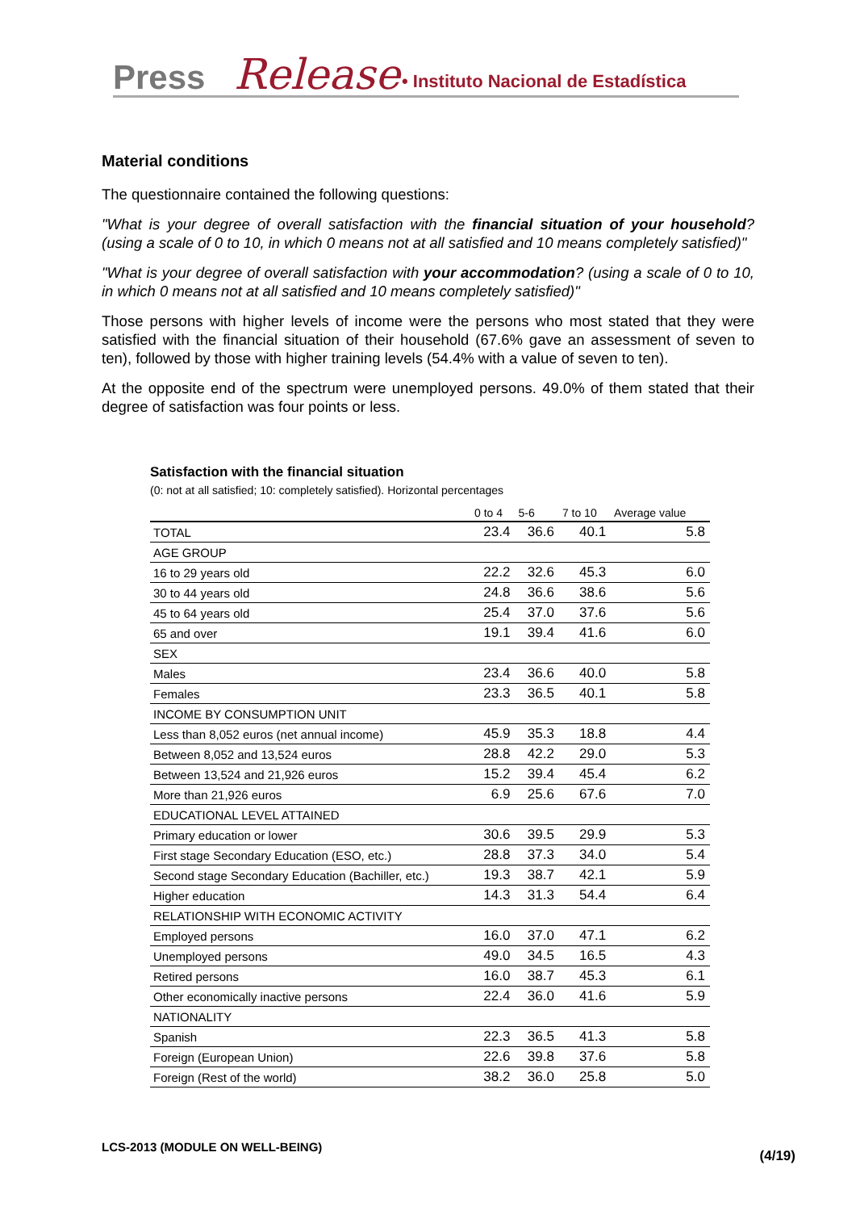Press Release • Instituto Nacional de Estadística
Material conditions
The questionnaire contained the following questions:
"What is your degree of overall satisfaction with the financial situation of your household? (using a scale of 0 to 10, in which 0 means not at all satisfied and 10 means completely satisfied)"
"What is your degree of overall satisfaction with your accommodation? (using a scale of 0 to 10, in which 0 means not at all satisfied and 10 means completely satisfied)"
Those persons with higher levels of income were the persons who most stated that they were satisfied with the financial situation of their household (67.6% gave an assessment of seven to ten), followed by those with higher training levels (54.4% with a value of seven to ten).
At the opposite end of the spectrum were unemployed persons. 49.0% of them stated that their degree of satisfaction was four points or less.
Satisfaction with the financial situation
(0: not at all satisfied; 10: completely satisfied). Horizontal percentages
| | 0 to 4 | 5-6 | 7 to 10 | Average value |
| --- | --- | --- | --- | --- |
| TOTAL | 23.4 | 36.6 | 40.1 | 5.8 |
| AGE GROUP | | | | |
| 16 to 29 years old | 22.2 | 32.6 | 45.3 | 6.0 |
| 30 to 44 years old | 24.8 | 36.6 | 38.6 | 5.6 |
| 45 to 64 years old | 25.4 | 37.0 | 37.6 | 5.6 |
| 65 and over | 19.1 | 39.4 | 41.6 | 6.0 |
| SEX | | | | |
| Males | 23.4 | 36.6 | 40.0 | 5.8 |
| Females | 23.3 | 36.5 | 40.1 | 5.8 |
| INCOME BY CONSUMPTION UNIT | | | | |
| Less than 8,052 euros (net annual income) | 45.9 | 35.3 | 18.8 | 4.4 |
| Between 8,052 and 13,524 euros | 28.8 | 42.2 | 29.0 | 5.3 |
| Between 13,524 and 21,926 euros | 15.2 | 39.4 | 45.4 | 6.2 |
| More than 21,926 euros | 6.9 | 25.6 | 67.6 | 7.0 |
| EDUCATIONAL LEVEL ATTAINED | | | | |
| Primary education or lower | 30.6 | 39.5 | 29.9 | 5.3 |
| First stage Secondary Education (ESO, etc.) | 28.8 | 37.3 | 34.0 | 5.4 |
| Second stage Secondary Education (Bachiller, etc.) | 19.3 | 38.7 | 42.1 | 5.9 |
| Higher education | 14.3 | 31.3 | 54.4 | 6.4 |
| RELATIONSHIP WITH ECONOMIC ACTIVITY | | | | |
| Employed persons | 16.0 | 37.0 | 47.1 | 6.2 |
| Unemployed persons | 49.0 | 34.5 | 16.5 | 4.3 |
| Retired persons | 16.0 | 38.7 | 45.3 | 6.1 |
| Other economically inactive persons | 22.4 | 36.0 | 41.6 | 5.9 |
| NATIONALITY | | | | |
| Spanish | 22.3 | 36.5 | 41.3 | 5.8 |
| Foreign (European Union) | 22.6 | 39.8 | 37.6 | 5.8 |
| Foreign (Rest of the world) | 38.2 | 36.0 | 25.8 | 5.0 |
LCS-2013 (MODULE ON WELL-BEING)
(4/19)